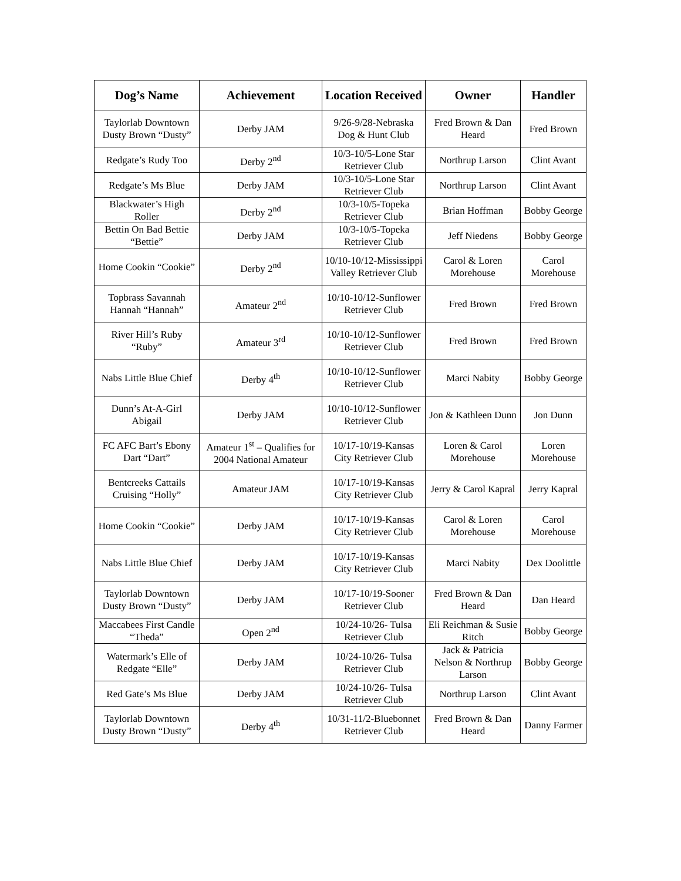| Dog’s Name | Achievement | Location Received | Owner | Handler |
| --- | --- | --- | --- | --- |
| Taylorlab Downtown Dusty Brown “Dusty” | Derby JAM | 9/26-9/28-Nebraska Dog & Hunt Club | Fred Brown & Dan Heard | Fred Brown |
| Redgate’s Rudy Too | Derby 2<sup>nd</sup> | 10/3-10/5-Lone Star Retriever Club | Northrup Larson | Clint Avant |
| Redgate’s Ms Blue | Derby JAM | 10/3-10/5-Lone Star Retriever Club | Northrup Larson | Clint Avant |
| Blackwater’s High Roller | Derby 2<sup>nd</sup> | 10/3-10/5-Topeka Retriever Club | Brian Hoffman | Bobby George |
| Bettin On Bad Bettie “Bettie” | Derby JAM | 10/3-10/5-Topeka Retriever Club | Jeff Niedens | Bobby George |
| Home Cookin “Cookie” | Derby 2<sup>nd</sup> | 10/10-10/12-Mississippi Valley Retriever Club | Carol & Loren Morehouse | Carol Morehouse |
| Topbrass Savannah Hannah “Hannah” | Amateur 2<sup>nd</sup> | 10/10-10/12-Sunflower Retriever Club | Fred Brown | Fred Brown |
| River Hill’s Ruby “Ruby” | Amateur 3<sup>rd</sup> | 10/10-10/12-Sunflower Retriever Club | Fred Brown | Fred Brown |
| Nabs Little Blue Chief | Derby 4<sup>th</sup> | 10/10-10/12-Sunflower Retriever Club | Marci Nabity | Bobby George |
| Dunn’s At-A-Girl Abigail | Derby JAM | 10/10-10/12-Sunflower Retriever Club | Jon & Kathleen Dunn | Jon Dunn |
| FC AFC Bart’s Ebony Dart “Dart” | Amateur 1<sup>st</sup> – Qualifies for 2004 National Amateur | 10/17-10/19-Kansas City Retriever Club | Loren & Carol Morehouse | Loren Morehouse |
| Bentcreeks Cattails Cruising “Holly” | Amateur JAM | 10/17-10/19-Kansas City Retriever Club | Jerry & Carol Kapral | Jerry Kapral |
| Home Cookin “Cookie” | Derby JAM | 10/17-10/19-Kansas City Retriever Club | Carol & Loren Morehouse | Carol Morehouse |
| Nabs Little Blue Chief | Derby JAM | 10/17-10/19-Kansas City Retriever Club | Marci Nabity | Dex Doolittle |
| Taylorlab Downtown Dusty Brown “Dusty” | Derby JAM | 10/17-10/19-Sooner Retriever Club | Fred Brown & Dan Heard | Dan Heard |
| Maccabees First Candle “Theda” | Open 2<sup>nd</sup> | 10/24-10/26- Tulsa Retriever Club | Eli Reichman & Susie Ritch | Bobby George |
| Watermark’s Elle of Redgate “Elle” | Derby JAM | 10/24-10/26- Tulsa Retriever Club | Jack & Patricia Nelson & Northrup Larson | Bobby George |
| Red Gate’s Ms Blue | Derby JAM | 10/24-10/26- Tulsa Retriever Club | Northrup Larson | Clint Avant |
| Taylorlab Downtown Dusty Brown “Dusty” | Derby 4<sup>th</sup> | 10/31-11/2-Bluebonnet Retriever Club | Fred Brown & Dan Heard | Danny Farmer |